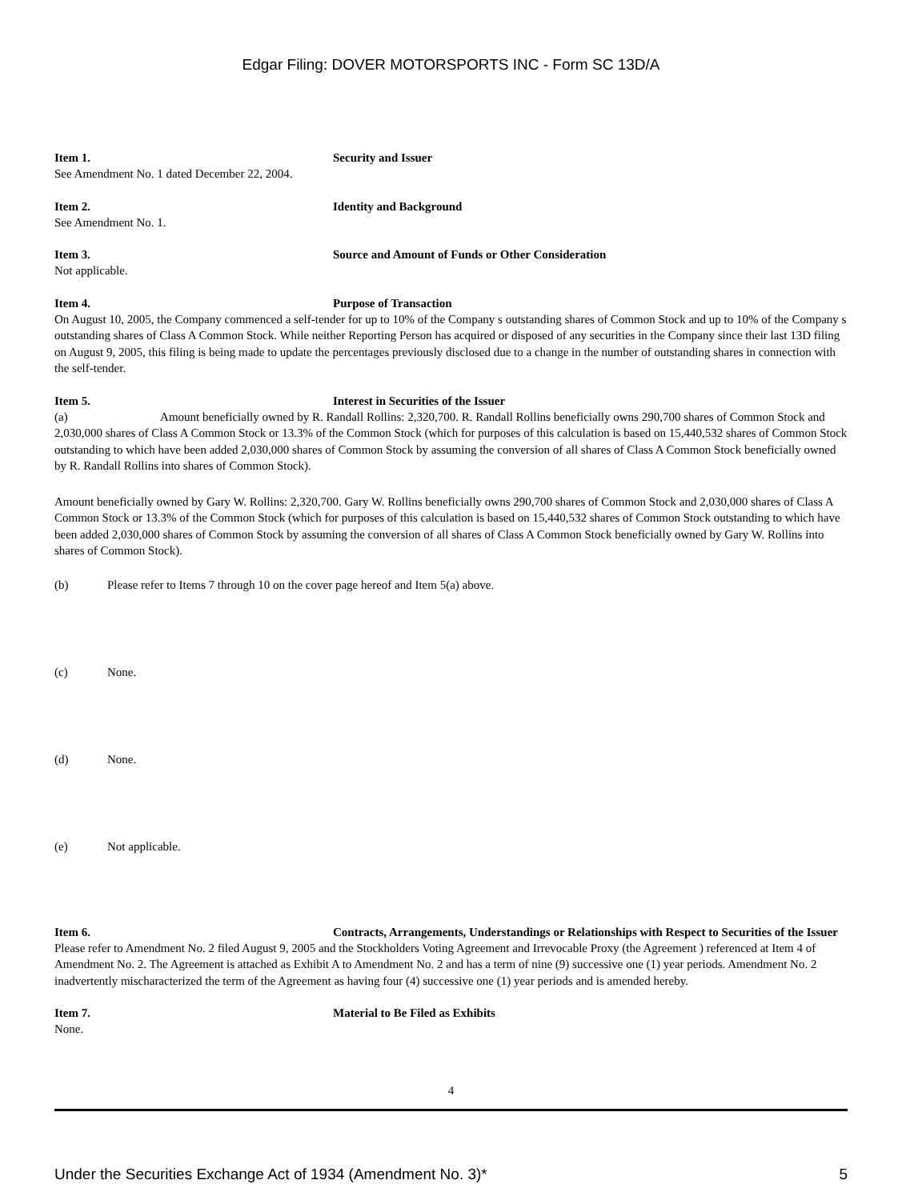Edgar Filing: DOVER MOTORSPORTS INC - Form SC 13D/A
Item 1. Security and Issuer
See Amendment No. 1 dated December 22, 2004.
Item 2. Identity and Background
See Amendment No. 1.
Item 3. Source and Amount of Funds or Other Consideration
Not applicable.
Item 4. Purpose of Transaction
On August 10, 2005, the Company commenced a self-tender for up to 10% of the Company s outstanding shares of Common Stock and up to 10% of the Company s outstanding shares of Class A Common Stock. While neither Reporting Person has acquired or disposed of any securities in the Company since their last 13D filing on August 9, 2005, this filing is being made to update the percentages previously disclosed due to a change in the number of outstanding shares in connection with the self-tender.
Item 5. Interest in Securities of the Issuer
(a) Amount beneficially owned by R. Randall Rollins: 2,320,700. R. Randall Rollins beneficially owns 290,700 shares of Common Stock and 2,030,000 shares of Class A Common Stock or 13.3% of the Common Stock (which for purposes of this calculation is based on 15,440,532 shares of Common Stock outstanding to which have been added 2,030,000 shares of Common Stock by assuming the conversion of all shares of Class A Common Stock beneficially owned by R. Randall Rollins into shares of Common Stock).
Amount beneficially owned by Gary W. Rollins: 2,320,700. Gary W. Rollins beneficially owns 290,700 shares of Common Stock and 2,030,000 shares of Class A Common Stock or 13.3% of the Common Stock (which for purposes of this calculation is based on 15,440,532 shares of Common Stock outstanding to which have been added 2,030,000 shares of Common Stock by assuming the conversion of all shares of Class A Common Stock beneficially owned by Gary W. Rollins into shares of Common Stock).
(b) Please refer to Items 7 through 10 on the cover page hereof and Item 5(a) above.
(c) None.
(d) None.
(e) Not applicable.
Item 6. Contracts, Arrangements, Understandings or Relationships with Respect to Securities of the Issuer
Please refer to Amendment No. 2 filed August 9, 2005 and the Stockholders Voting Agreement and Irrevocable Proxy (the Agreement ) referenced at Item 4 of Amendment No. 2. The Agreement is attached as Exhibit A to Amendment No. 2 and has a term of nine (9) successive one (1) year periods. Amendment No. 2 inadvertently mischaracterized the term of the Agreement as having four (4) successive one (1) year periods and is amended hereby.
Item 7. Material to Be Filed as Exhibits
None.
4
Under the Securities Exchange Act of 1934 (Amendment No. 3)* 5